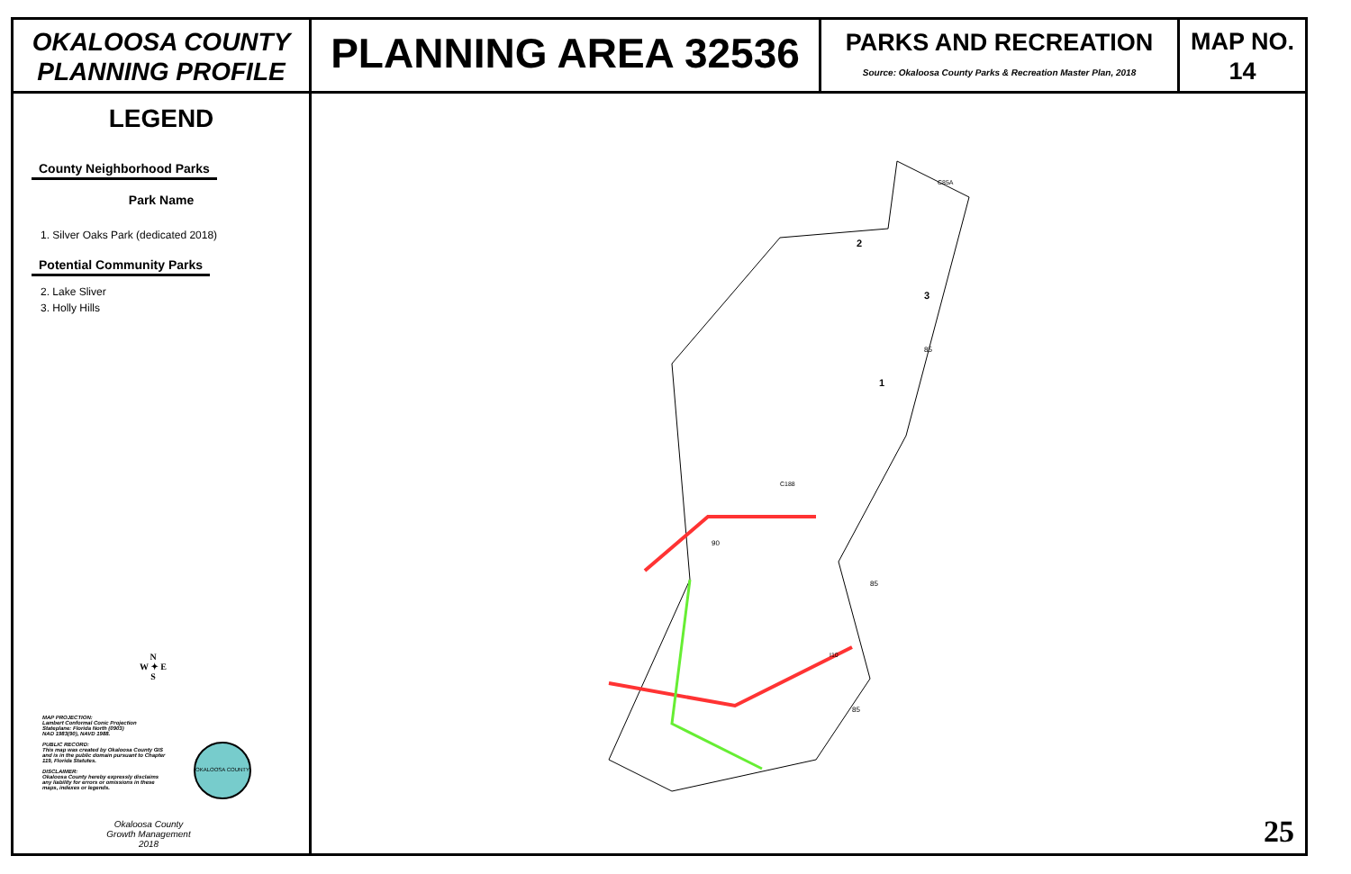OKALOOSA COUNTY
PLANNING PROFILE
PLANNING AREA 32536
PARKS AND RECREATION
Source: Okaloosa County Parks & Recreation Master Plan, 2018
MAP NO.
14
LEGEND
County Neighborhood Parks
Park Name
1. Silver Oaks Park (dedicated 2018)
Potential Community Parks
2. Lake Sliver
3. Holly Hills
N
W ✦ E
S
MAP PROJECTION:
Lambert Conformal Conic Projection
Stateplane: Florida North (0903)
NAD 1983(90), NAVD 1988.
PUBLIC RECORD:
This map was created by Okaloosa County GIS and is in the public domain pursuant to Chapter 119, Florida Statutes.
DISCLAIMER:
Okaloosa County hereby expressly disclaims any liability for errors or omissions in these maps, indexes or legends.
OKALOOSA COUNTY
Okaloosa County
Growth Management
2018
2
3
1
85
85
85
C85A
C188
90
I10
25